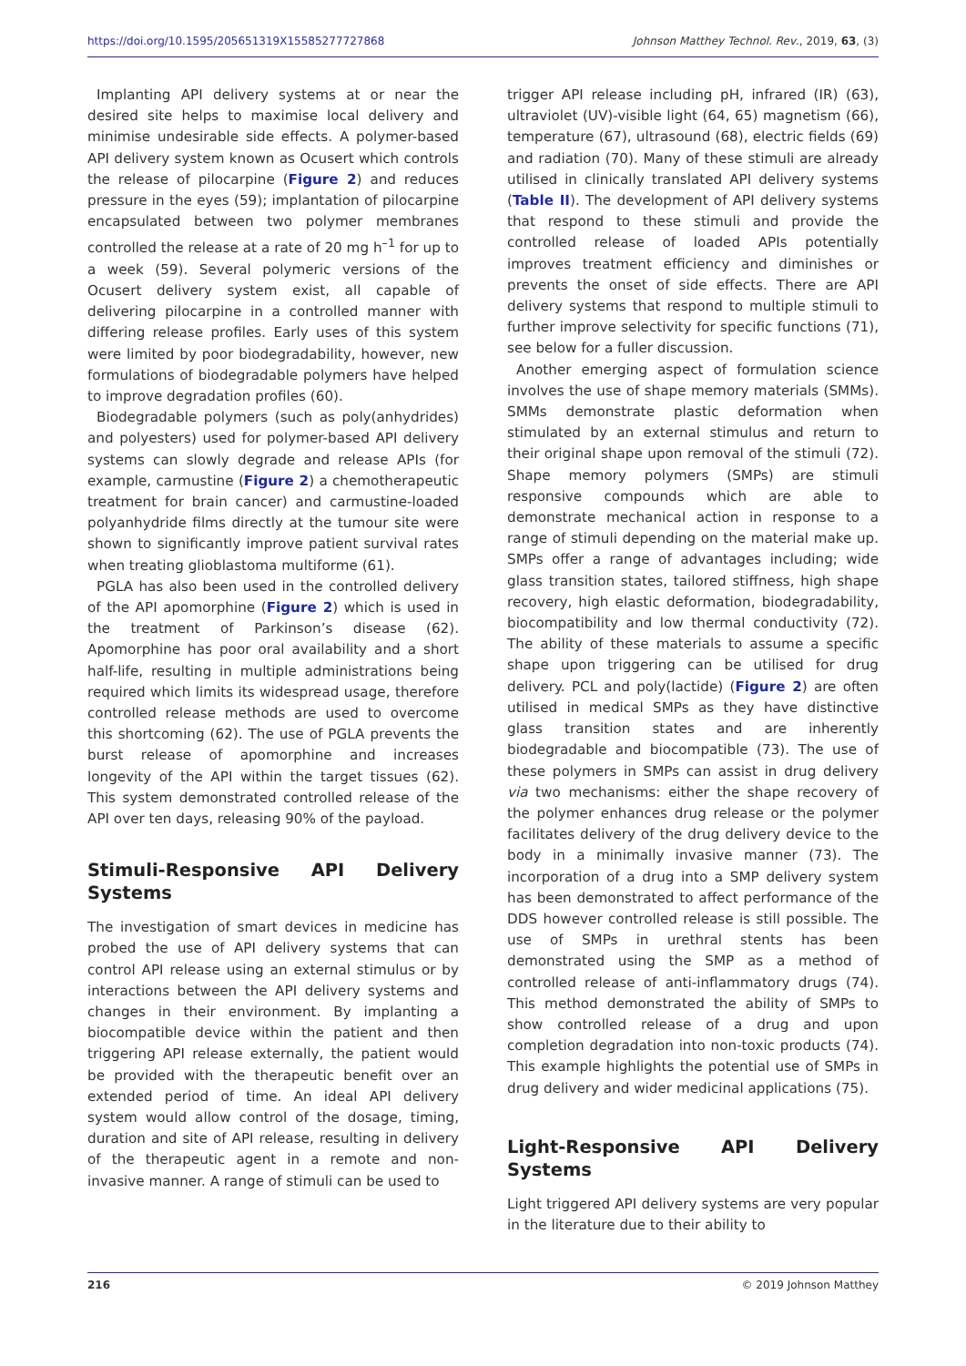https://doi.org/10.1595/205651319X15585277727868 Johnson Matthey Technol. Rev., 2019, 63, (3)
Implanting API delivery systems at or near the desired site helps to maximise local delivery and minimise undesirable side effects. A polymer-based API delivery system known as Ocusert which controls the release of pilocarpine (Figure 2) and reduces pressure in the eyes (59); implantation of pilocarpine encapsulated between two polymer membranes controlled the release at a rate of 20 mg h<sup>–1</sup> for up to a week (59). Several polymeric versions of the Ocusert delivery system exist, all capable of delivering pilocarpine in a controlled manner with differing release profiles. Early uses of this system were limited by poor biodegradability, however, new formulations of biodegradable polymers have helped to improve degradation profiles (60).
Biodegradable polymers (such as poly(anhydrides) and polyesters) used for polymer-based API delivery systems can slowly degrade and release APIs (for example, carmustine (Figure 2) a chemotherapeutic treatment for brain cancer) and carmustine-loaded polyanhydride films directly at the tumour site were shown to significantly improve patient survival rates when treating glioblastoma multiforme (61).
PGLA has also been used in the controlled delivery of the API apomorphine (Figure 2) which is used in the treatment of Parkinson’s disease (62). Apomorphine has poor oral availability and a short half-life, resulting in multiple administrations being required which limits its widespread usage, therefore controlled release methods are used to overcome this shortcoming (62). The use of PGLA prevents the burst release of apomorphine and increases longevity of the API within the target tissues (62). This system demonstrated controlled release of the API over ten days, releasing 90% of the payload.
Stimuli-Responsive API Delivery Systems
The investigation of smart devices in medicine has probed the use of API delivery systems that can control API release using an external stimulus or by interactions between the API delivery systems and changes in their environment. By implanting a biocompatible device within the patient and then triggering API release externally, the patient would be provided with the therapeutic benefit over an extended period of time. An ideal API delivery system would allow control of the dosage, timing, duration and site of API release, resulting in delivery of the therapeutic agent in a remote and non-invasive manner. A range of stimuli can be used to
trigger API release including pH, infrared (IR) (63), ultraviolet (UV)-visible light (64, 65) magnetism (66), temperature (67), ultrasound (68), electric fields (69) and radiation (70). Many of these stimuli are already utilised in clinically translated API delivery systems (Table II). The development of API delivery systems that respond to these stimuli and provide the controlled release of loaded APIs potentially improves treatment efficiency and diminishes or prevents the onset of side effects. There are API delivery systems that respond to multiple stimuli to further improve selectivity for specific functions (71), see below for a fuller discussion.
Another emerging aspect of formulation science involves the use of shape memory materials (SMMs). SMMs demonstrate plastic deformation when stimulated by an external stimulus and return to their original shape upon removal of the stimuli (72). Shape memory polymers (SMPs) are stimuli responsive compounds which are able to demonstrate mechanical action in response to a range of stimuli depending on the material make up. SMPs offer a range of advantages including; wide glass transition states, tailored stiffness, high shape recovery, high elastic deformation, biodegradability, biocompatibility and low thermal conductivity (72). The ability of these materials to assume a specific shape upon triggering can be utilised for drug delivery. PCL and poly(lactide) (Figure 2) are often utilised in medical SMPs as they have distinctive glass transition states and are inherently biodegradable and biocompatible (73). The use of these polymers in SMPs can assist in drug delivery via two mechanisms: either the shape recovery of the polymer enhances drug release or the polymer facilitates delivery of the drug delivery device to the body in a minimally invasive manner (73). The incorporation of a drug into a SMP delivery system has been demonstrated to affect performance of the DDS however controlled release is still possible. The use of SMPs in urethral stents has been demonstrated using the SMP as a method of controlled release of anti-inflammatory drugs (74). This method demonstrated the ability of SMPs to show controlled release of a drug and upon completion degradation into non-toxic products (74). This example highlights the potential use of SMPs in drug delivery and wider medicinal applications (75).
Light-Responsive API Delivery Systems
Light triggered API delivery systems are very popular in the literature due to their ability to
216 © 2019 Johnson Matthey